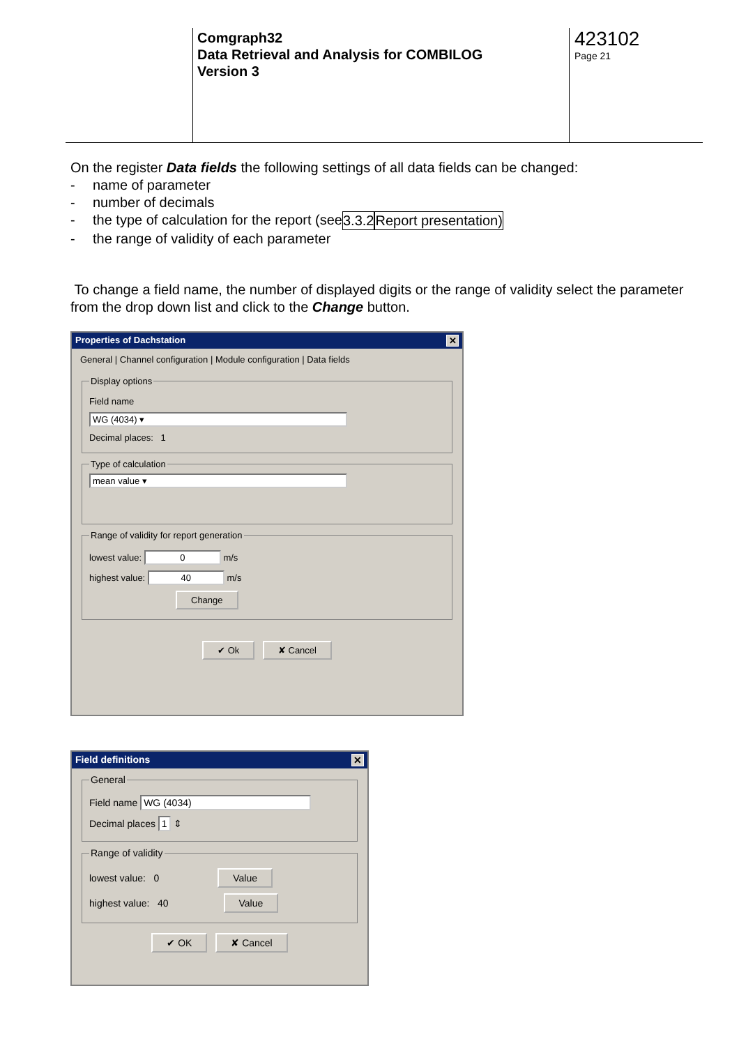Comgraph32
Data Retrieval and Analysis for COMBILOG
Version 3
423102
Page 21
On the register Data fields the following settings of all data fields can be changed:
- name of parameter
- number of decimals
- the type of calculation for the report (see 3.3.2 Report presentation)
- the range of validity of each parameter
To change a field name, the number of displayed digits or the range of validity select the parameter from the drop down list and click to the Change button.
Properties of Dachstation ✕
General | Channel configuration | Module configuration | Data fields
Display options
Field name
WG (4034) ▾
Decimal places: 1
Type of calculation mean value ▾ Range of validity for report generation
lowest value: 0 m/s
highest value: 40 m/s
Change
✔ Ok ✘ Cancel
Field definitions ✕
General
Field name WG (4034)
Decimal places 1 ⇕
Range of validity
lowest value: 0 Value
highest value: 40 Value
✔ OK ✘ Cancel